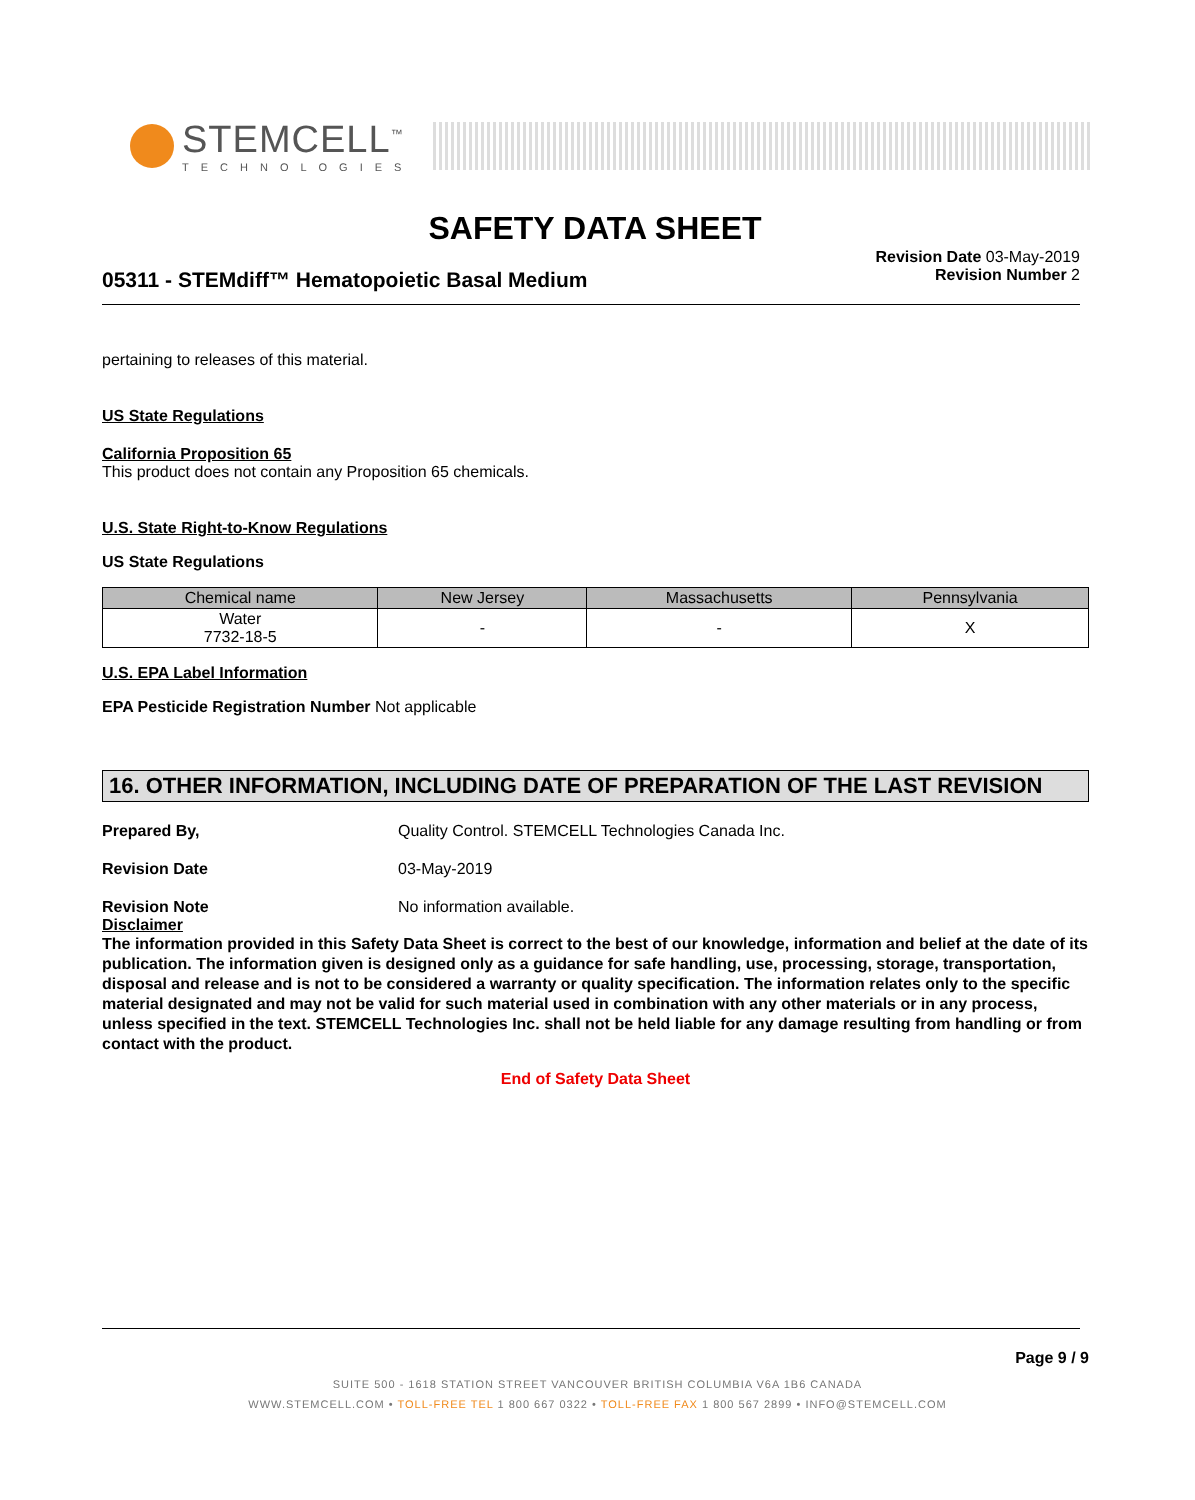STEMCELL<sup>™</sup>
TECHNOLOGIES
SAFETY DATA SHEET
05311 - STEMdiff™ Hematopoietic Basal Medium
Revision Date 03-May-2019
Revision Number 2
pertaining to releases of this material.
US State Regulations
California Proposition 65
This product does not contain any Proposition 65 chemicals.
U.S. State Right-to-Know Regulations
US State Regulations
| Chemical name | New Jersey | Massachusetts | Pennsylvania |
| --- | --- | --- | --- |
| Water 7732-18-5 | - | - | X |
U.S. EPA Label Information
EPA Pesticide Registration Number Not applicable
16. OTHER INFORMATION, INCLUDING DATE OF PREPARATION OF THE LAST REVISION
Prepared By, Quality Control. STEMCELL Technologies Canada Inc. Revision Date 03-May-2019 Revision Note No information available.
Disclaimer
The information provided in this Safety Data Sheet is correct to the best of our knowledge, information and belief at the date of its publication. The information given is designed only as a guidance for safe handling, use, processing, storage, transportation, disposal and release and is not to be considered a warranty or quality specification. The information relates only to the specific material designated and may not be valid for such material used in combination with any other materials or in any process, unless specified in the text. STEMCELL Technologies Inc. shall not be held liable for any damage resulting from handling or from contact with the product.
End of Safety Data Sheet
Page 9 / 9
SUITE 500 - 1618 STATION STREET VANCOUVER BRITISH COLUMBIA V6A 1B6 CANADA
WWW.STEMCELL.COM • TOLL-FREE TEL 1 800 667 0322 • TOLL-FREE FAX 1 800 567 2899 • INFO@STEMCELL.COM